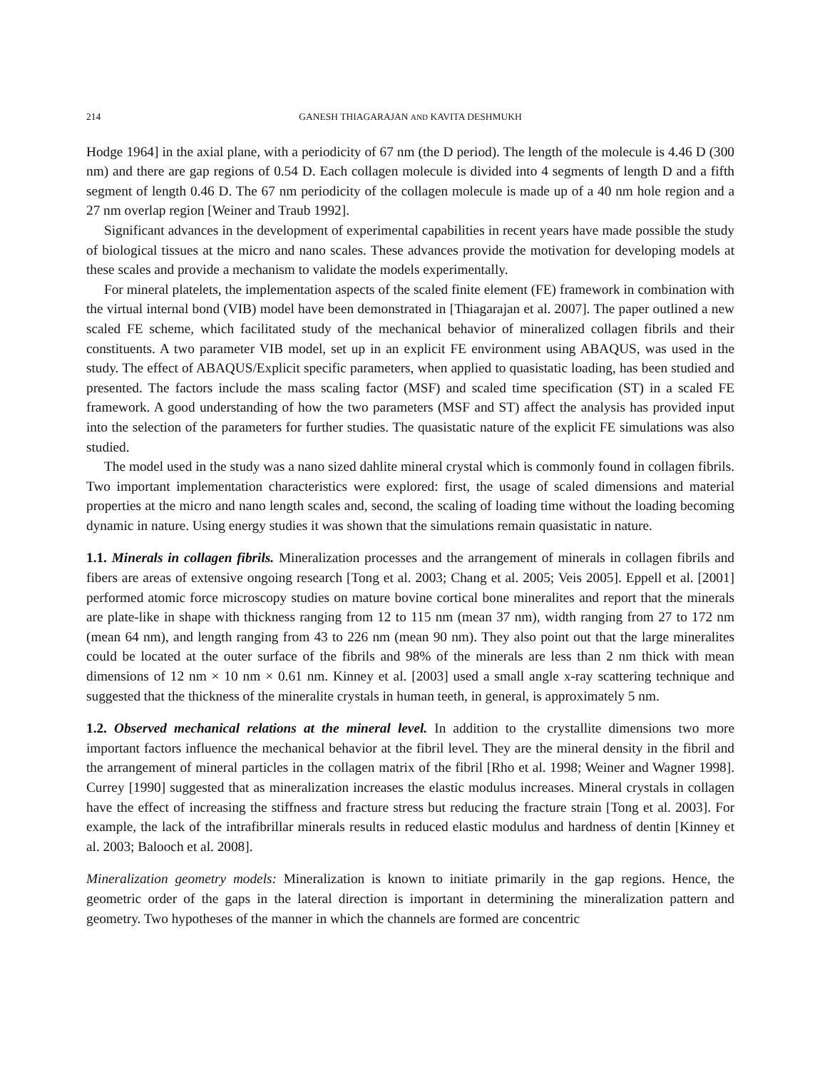214 GANESH THIAGARAJAN AND KAVITA DESHMUKH
Hodge 1964] in the axial plane, with a periodicity of 67 nm (the D period). The length of the molecule is 4.46 D (300 nm) and there are gap regions of 0.54 D. Each collagen molecule is divided into 4 segments of length D and a fifth segment of length 0.46 D. The 67 nm periodicity of the collagen molecule is made up of a 40 nm hole region and a 27 nm overlap region [Weiner and Traub 1992].
Significant advances in the development of experimental capabilities in recent years have made possible the study of biological tissues at the micro and nano scales. These advances provide the motivation for developing models at these scales and provide a mechanism to validate the models experimentally.
For mineral platelets, the implementation aspects of the scaled finite element (FE) framework in combination with the virtual internal bond (VIB) model have been demonstrated in [Thiagarajan et al. 2007]. The paper outlined a new scaled FE scheme, which facilitated study of the mechanical behavior of mineralized collagen fibrils and their constituents. A two parameter VIB model, set up in an explicit FE environment using ABAQUS, was used in the study. The effect of ABAQUS/Explicit specific parameters, when applied to quasistatic loading, has been studied and presented. The factors include the mass scaling factor (MSF) and scaled time specification (ST) in a scaled FE framework. A good understanding of how the two parameters (MSF and ST) affect the analysis has provided input into the selection of the parameters for further studies. The quasistatic nature of the explicit FE simulations was also studied.
The model used in the study was a nano sized dahlite mineral crystal which is commonly found in collagen fibrils. Two important implementation characteristics were explored: first, the usage of scaled dimensions and material properties at the micro and nano length scales and, second, the scaling of loading time without the loading becoming dynamic in nature. Using energy studies it was shown that the simulations remain quasistatic in nature.
1.1. Minerals in collagen fibrils. Mineralization processes and the arrangement of minerals in collagen fibrils and fibers are areas of extensive ongoing research [Tong et al. 2003; Chang et al. 2005; Veis 2005]. Eppell et al. [2001] performed atomic force microscopy studies on mature bovine cortical bone mineralites and report that the minerals are plate-like in shape with thickness ranging from 12 to 115 nm (mean 37 nm), width ranging from 27 to 172 nm (mean 64 nm), and length ranging from 43 to 226 nm (mean 90 nm). They also point out that the large mineralites could be located at the outer surface of the fibrils and 98% of the minerals are less than 2 nm thick with mean dimensions of 12 nm × 10 nm × 0.61 nm. Kinney et al. [2003] used a small angle x-ray scattering technique and suggested that the thickness of the mineralite crystals in human teeth, in general, is approximately 5 nm.
1.2. Observed mechanical relations at the mineral level. In addition to the crystallite dimensions two more important factors influence the mechanical behavior at the fibril level. They are the mineral density in the fibril and the arrangement of mineral particles in the collagen matrix of the fibril [Rho et al. 1998; Weiner and Wagner 1998]. Currey [1990] suggested that as mineralization increases the elastic modulus increases. Mineral crystals in collagen have the effect of increasing the stiffness and fracture stress but reducing the fracture strain [Tong et al. 2003]. For example, the lack of the intrafibrillar minerals results in reduced elastic modulus and hardness of dentin [Kinney et al. 2003; Balooch et al. 2008].
Mineralization geometry models: Mineralization is known to initiate primarily in the gap regions. Hence, the geometric order of the gaps in the lateral direction is important in determining the mineralization pattern and geometry. Two hypotheses of the manner in which the channels are formed are concentric